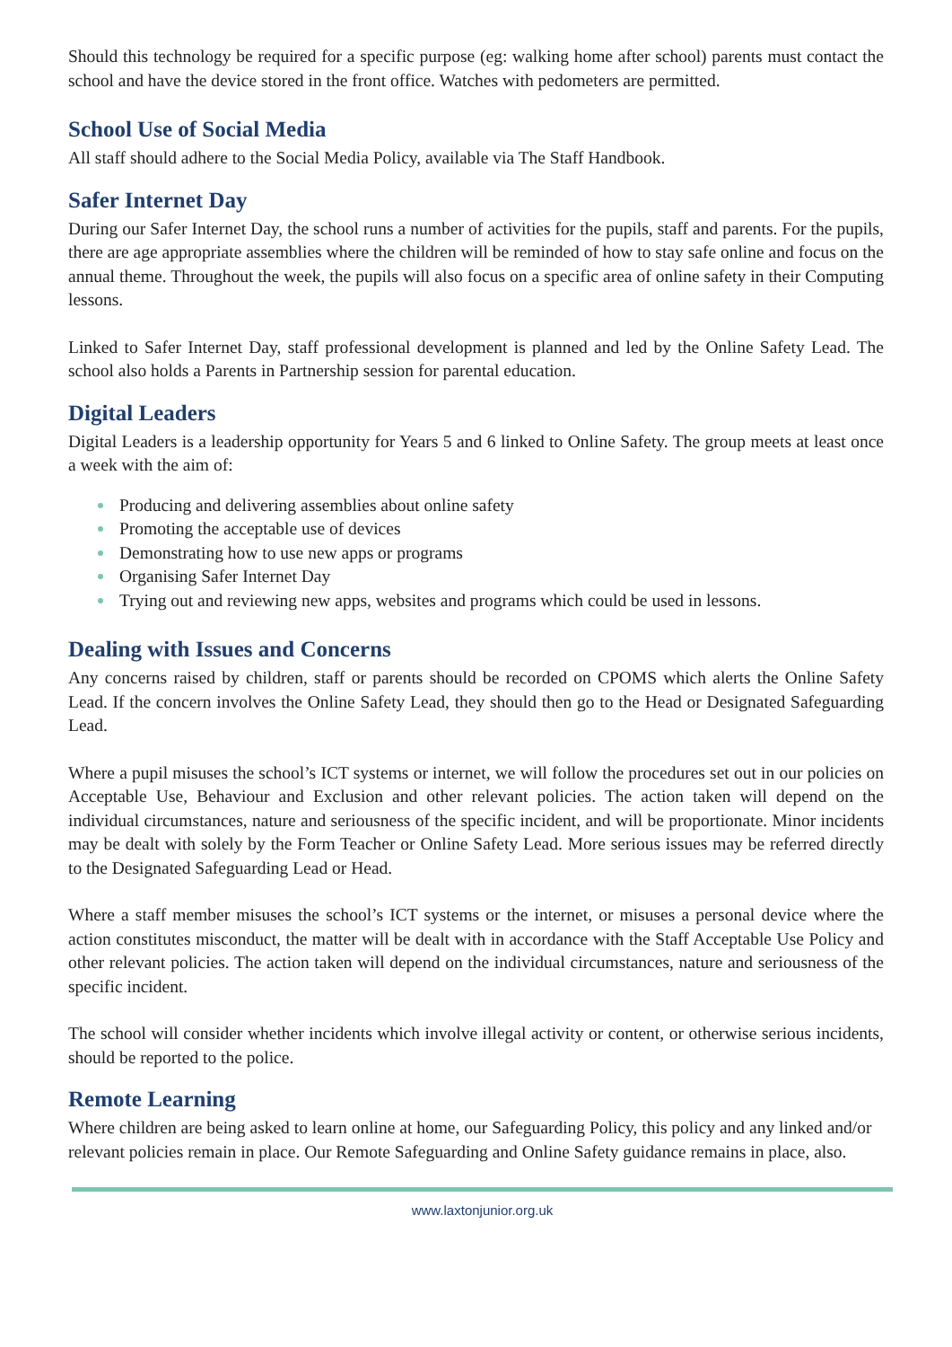Should this technology be required for a specific purpose (eg: walking home after school) parents must contact the school and have the device stored in the front office. Watches with pedometers are permitted.
School Use of Social Media
All staff should adhere to the Social Media Policy, available via The Staff Handbook.
Safer Internet Day
During our Safer Internet Day, the school runs a number of activities for the pupils, staff and parents. For the pupils, there are age appropriate assemblies where the children will be reminded of how to stay safe online and focus on the annual theme. Throughout the week, the pupils will also focus on a specific area of online safety in their Computing lessons.
Linked to Safer Internet Day, staff professional development is planned and led by the Online Safety Lead. The school also holds a Parents in Partnership session for parental education.
Digital Leaders
Digital Leaders is a leadership opportunity for Years 5 and 6 linked to Online Safety. The group meets at least once a week with the aim of:
Producing and delivering assemblies about online safety
Promoting the acceptable use of devices
Demonstrating how to use new apps or programs
Organising Safer Internet Day
Trying out and reviewing new apps, websites and programs which could be used in lessons.
Dealing with Issues and Concerns
Any concerns raised by children, staff or parents should be recorded on CPOMS which alerts the Online Safety Lead. If the concern involves the Online Safety Lead, they should then go to the Head or Designated Safeguarding Lead.
Where a pupil misuses the school’s ICT systems or internet, we will follow the procedures set out in our policies on Acceptable Use, Behaviour and Exclusion and other relevant policies. The action taken will depend on the individual circumstances, nature and seriousness of the specific incident, and will be proportionate. Minor incidents may be dealt with solely by the Form Teacher or Online Safety Lead. More serious issues may be referred directly to the Designated Safeguarding Lead or Head.
Where a staff member misuses the school’s ICT systems or the internet, or misuses a personal device where the action constitutes misconduct, the matter will be dealt with in accordance with the Staff Acceptable Use Policy and other relevant policies. The action taken will depend on the individual circumstances, nature and seriousness of the specific incident.
The school will consider whether incidents which involve illegal activity or content, or otherwise serious incidents, should be reported to the police.
Remote Learning
Where children are being asked to learn online at home, our Safeguarding Policy, this policy and any linked and/or relevant policies remain in place. Our Remote Safeguarding and Online Safety guidance remains in place, also.
www.laxtonjunior.org.uk